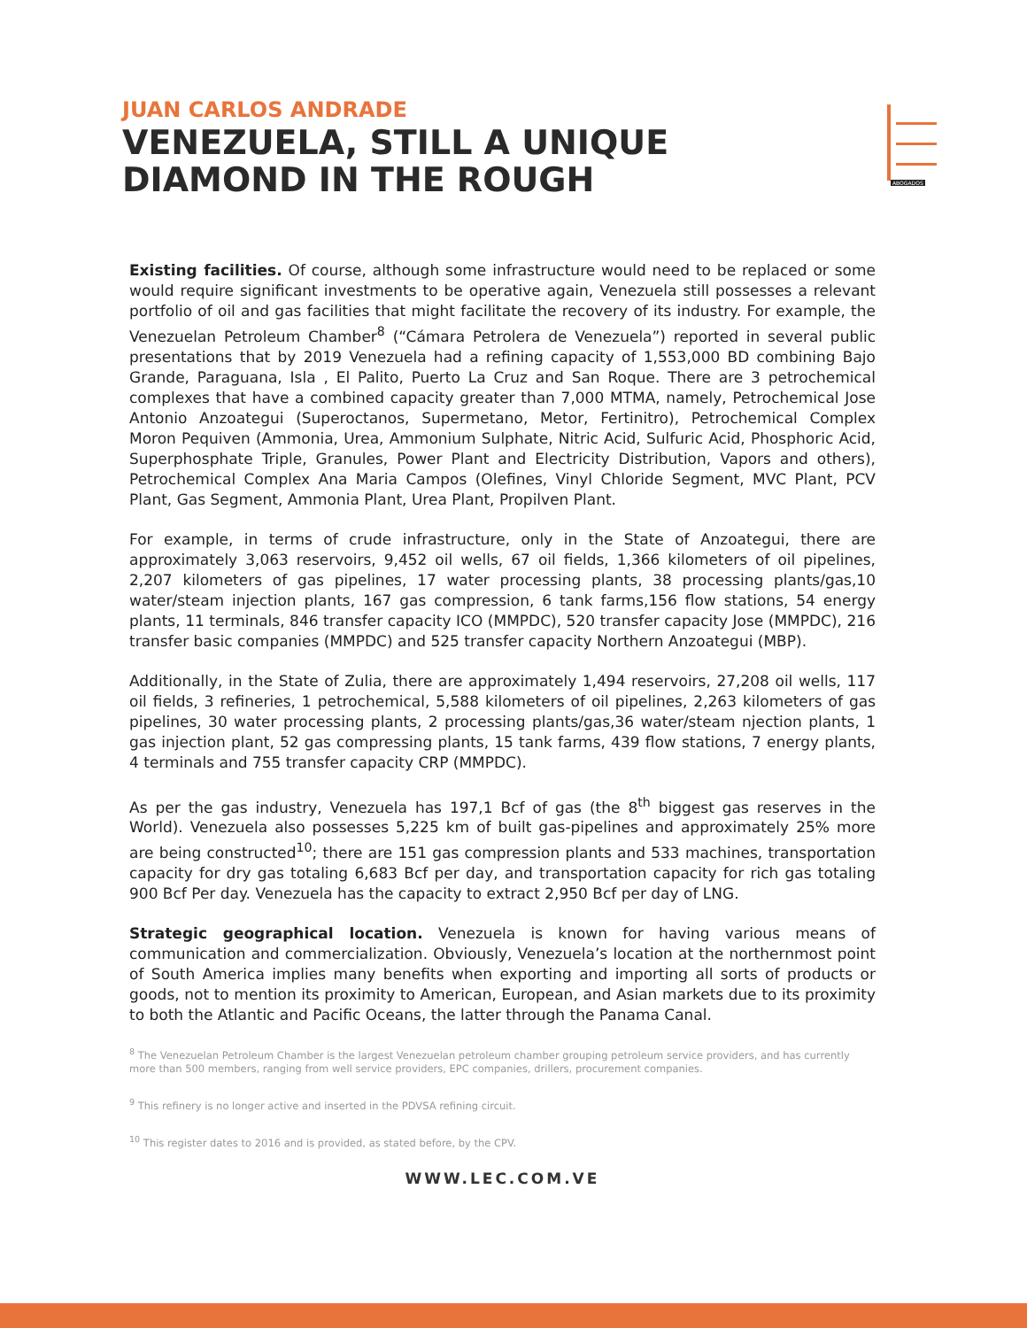JUAN CARLOS ANDRADE
VENEZUELA, STILL A UNIQUE
DIAMOND IN THE ROUGH
ABOGADOS
Existing facilities. Of course, although some infrastructure would need to be replaced or some would require significant investments to be operative again, Venezuela still possesses a relevant portfolio of oil and gas facilities that might facilitate the recovery of its industry. For example, the Venezuelan Petroleum Chamber<sup>8</sup> (“Cámara Petrolera de Venezuela”) reported in several public presentations that by 2019 Venezuela had a refining capacity of 1,553,000 BD combining Bajo Grande, Paraguana, Isla , El Palito, Puerto La Cruz and San Roque. There are 3 petrochemical complexes that have a combined capacity greater than 7,000 MTMA, namely, Petrochemical Jose Antonio Anzoategui (Superoctanos, Supermetano, Metor, Fertinitro), Petrochemical Complex Moron Pequiven (Ammonia, Urea, Ammonium Sulphate, Nitric Acid, Sulfuric Acid, Phosphoric Acid, Superphosphate Triple, Granules, Power Plant and Electricity Distribution, Vapors and others), Petrochemical Complex Ana Maria Campos (Olefines, Vinyl Chloride Segment, MVC Plant, PCV Plant, Gas Segment, Ammonia Plant, Urea Plant, Propilven Plant.
For example, in terms of crude infrastructure, only in the State of Anzoategui, there are approximately 3,063 reservoirs, 9,452 oil wells, 67 oil fields, 1,366 kilometers of oil pipelines, 2,207 kilometers of gas pipelines, 17 water processing plants, 38 processing plants/gas,10 water/steam injection plants, 167 gas compression, 6 tank farms,156 flow stations, 54 energy plants, 11 terminals, 846 transfer capacity ICO (MMPDC), 520 transfer capacity Jose (MMPDC), 216 transfer basic companies (MMPDC) and 525 transfer capacity Northern Anzoategui (MBP).
Additionally, in the State of Zulia, there are approximately 1,494 reservoirs, 27,208 oil wells, 117 oil fields, 3 refineries, 1 petrochemical, 5,588 kilometers of oil pipelines, 2,263 kilometers of gas pipelines, 30 water processing plants, 2 processing plants/gas,36 water/steam njection plants, 1 gas injection plant, 52 gas compressing plants, 15 tank farms, 439 flow stations, 7 energy plants, 4 terminals and 755 transfer capacity CRP (MMPDC).
As per the gas industry, Venezuela has 197,1 Bcf of gas (the 8<sup>th</sup> biggest gas reserves in the World). Venezuela also possesses 5,225 km of built gas-pipelines and approximately 25% more are being constructed<sup>10</sup>; there are 151 gas compression plants and 533 machines, transportation capacity for dry gas totaling 6,683 Bcf per day, and transportation capacity for rich gas totaling 900 Bcf Per day. Venezuela has the capacity to extract 2,950 Bcf per day of LNG.
Strategic geographical location. Venezuela is known for having various means of communication and commercialization. Obviously, Venezuela’s location at the northernmost point of South America implies many benefits when exporting and importing all sorts of products or goods, not to mention its proximity to American, European, and Asian markets due to its proximity to both the Atlantic and Pacific Oceans, the latter through the Panama Canal.
<sup>8</sup> The Venezuelan Petroleum Chamber is the largest Venezuelan petroleum chamber grouping petroleum service providers, and has currently more than 500 members, ranging from well service providers, EPC companies, drillers, procurement companies.
<sup>9</sup> This refinery is no longer active and inserted in the PDVSA refining circuit.
<sup>10</sup> This register dates to 2016 and is provided, as stated before, by the CPV.
WWW.LEC.COM.VE